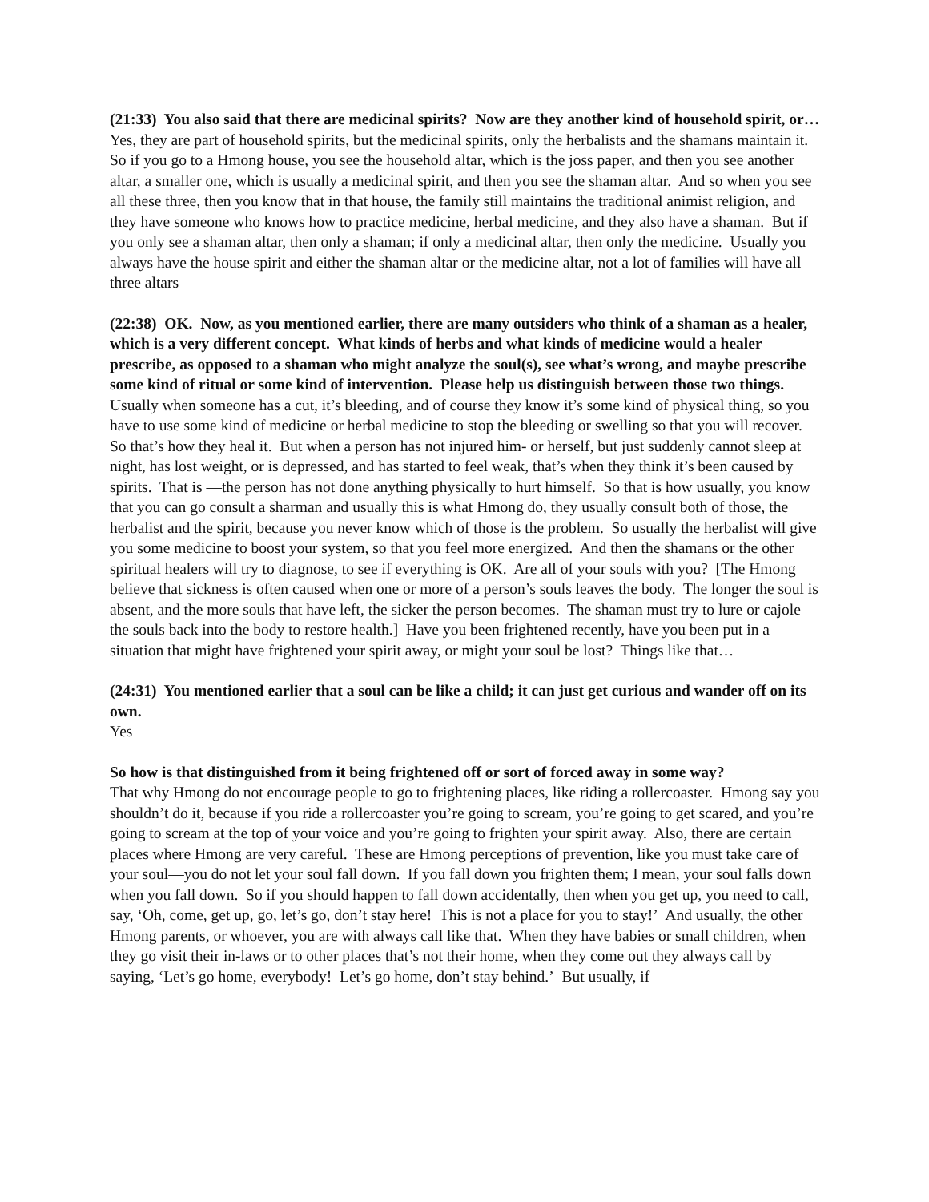(21:33) You also said that there are medicinal spirits? Now are they another kind of household spirit, or…
Yes, they are part of household spirits, but the medicinal spirits, only the herbalists and the shamans maintain it. So if you go to a Hmong house, you see the household altar, which is the joss paper, and then you see another altar, a smaller one, which is usually a medicinal spirit, and then you see the shaman altar. And so when you see all these three, then you know that in that house, the family still maintains the traditional animist religion, and they have someone who knows how to practice medicine, herbal medicine, and they also have a shaman. But if you only see a shaman altar, then only a shaman; if only a medicinal altar, then only the medicine. Usually you always have the house spirit and either the shaman altar or the medicine altar, not a lot of families will have all three altars
(22:38) OK. Now, as you mentioned earlier, there are many outsiders who think of a shaman as a healer, which is a very different concept. What kinds of herbs and what kinds of medicine would a healer prescribe, as opposed to a shaman who might analyze the soul(s), see what’s wrong, and maybe prescribe some kind of ritual or some kind of intervention. Please help us distinguish between those two things.
Usually when someone has a cut, it’s bleeding, and of course they know it’s some kind of physical thing, so you have to use some kind of medicine or herbal medicine to stop the bleeding or swelling so that you will recover. So that’s how they heal it. But when a person has not injured him- or herself, but just suddenly cannot sleep at night, has lost weight, or is depressed, and has started to feel weak, that’s when they think it’s been caused by spirits. That is —the person has not done anything physically to hurt himself. So that is how usually, you know that you can go consult a sharman and usually this is what Hmong do, they usually consult both of those, the herbalist and the spirit, because you never know which of those is the problem. So usually the herbalist will give you some medicine to boost your system, so that you feel more energized. And then the shamans or the other spiritual healers will try to diagnose, to see if everything is OK. Are all of your souls with you? [The Hmong believe that sickness is often caused when one or more of a person’s souls leaves the body. The longer the soul is absent, and the more souls that have left, the sicker the person becomes. The shaman must try to lure or cajole the souls back into the body to restore health.] Have you been frightened recently, have you been put in a situation that might have frightened your spirit away, or might your soul be lost? Things like that…
(24:31) You mentioned earlier that a soul can be like a child; it can just get curious and wander off on its own.
Yes
So how is that distinguished from it being frightened off or sort of forced away in some way?
That why Hmong do not encourage people to go to frightening places, like riding a rollercoaster. Hmong say you shouldn’t do it, because if you ride a rollercoaster you’re going to scream, you’re going to get scared, and you’re going to scream at the top of your voice and you’re going to frighten your spirit away. Also, there are certain places where Hmong are very careful. These are Hmong perceptions of prevention, like you must take care of your soul—you do not let your soul fall down. If you fall down you frighten them; I mean, your soul falls down when you fall down. So if you should happen to fall down accidentally, then when you get up, you need to call, say, ‘Oh, come, get up, go, let’s go, don’t stay here! This is not a place for you to stay!’ And usually, the other Hmong parents, or whoever, you are with always call like that. When they have babies or small children, when they go visit their in-laws or to other places that’s not their home, when they come out they always call by saying, ‘Let’s go home, everybody! Let’s go home, don’t stay behind.’ But usually, if